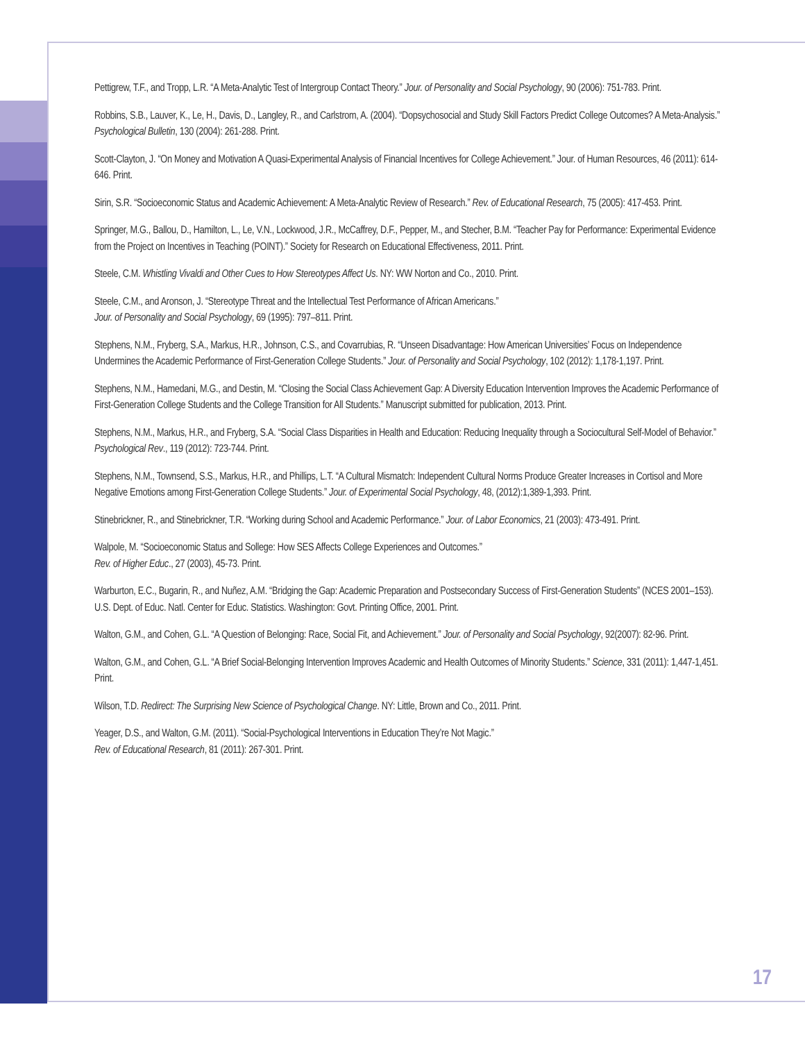Pettigrew, T.F., and Tropp, L.R. “A Meta-Analytic Test of Intergroup Contact Theory.” Jour. of Personality and Social Psychology, 90 (2006): 751-783. Print.
Robbins, S.B., Lauver, K., Le, H., Davis, D., Langley, R., and Carlstrom, A. (2004). “Dopsychosocial and Study Skill Factors Predict College Outcomes? A Meta-Analysis.” Psychological Bulletin, 130 (2004): 261-288. Print.
Scott-Clayton, J. “On Money and Motivation A Quasi-Experimental Analysis of Financial Incentives for College Achievement.” Jour. of Human Resources, 46 (2011): 614-646. Print.
Sirin, S.R. “Socioeconomic Status and Academic Achievement: A Meta-Analytic Review of Research.” Rev. of Educational Research, 75 (2005): 417-453. Print.
Springer, M.G., Ballou, D., Hamilton, L., Le, V.N., Lockwood, J.R., McCaffrey, D.F., Pepper, M., and Stecher, B.M. “Teacher Pay for Performance: Experimental Evidence from the Project on Incentives in Teaching (POINT).” Society for Research on Educational Effectiveness, 2011. Print.
Steele, C.M. Whistling Vivaldi and Other Cues to How Stereotypes Affect Us. NY: WW Norton and Co., 2010. Print.
Steele, C.M., and Aronson, J. “Stereotype Threat and the Intellectual Test Performance of African Americans.”
Jour. of Personality and Social Psychology, 69 (1995): 797–811. Print.
Stephens, N.M., Fryberg, S.A., Markus, H.R., Johnson, C.S., and Covarrubias, R. “Unseen Disadvantage: How American Universities’ Focus on Independence Undermines the Academic Performance of First-Generation College Students.” Jour. of Personality and Social Psychology, 102 (2012): 1,178-1,197. Print.
Stephens, N.M., Hamedani, M.G., and Destin, M. “Closing the Social Class Achievement Gap: A Diversity Education Intervention Improves the Academic Performance of First-Generation College Students and the College Transition for All Students.” Manuscript submitted for publication, 2013. Print.
Stephens, N.M., Markus, H.R., and Fryberg, S.A. “Social Class Disparities in Health and Education: Reducing Inequality through a Sociocultural Self-Model of Behavior.” Psychological Rev., 119 (2012): 723-744. Print.
Stephens, N.M., Townsend, S.S., Markus, H.R., and Phillips, L.T. “A Cultural Mismatch: Independent Cultural Norms Produce Greater Increases in Cortisol and More Negative Emotions among First-Generation College Students.” Jour. of Experimental Social Psychology, 48, (2012):1,389-1,393. Print.
Stinebrickner, R., and Stinebrickner, T.R. “Working during School and Academic Performance.” Jour. of Labor Economics, 21 (2003): 473-491. Print.
Walpole, M. “Socioeconomic Status and Sollege: How SES Affects College Experiences and Outcomes.”
Rev. of Higher Educ., 27 (2003), 45-73. Print.
Warburton, E.C., Bugarin, R., and Nuñez, A.M. “Bridging the Gap: Academic Preparation and Postsecondary Success of First-Generation Students” (NCES 2001–153). U.S. Dept. of Educ. Natl. Center for Educ. Statistics. Washington: Govt. Printing Office, 2001. Print.
Walton, G.M., and Cohen, G.L. “A Question of Belonging: Race, Social Fit, and Achievement.” Jour. of Personality and Social Psychology, 92(2007): 82-96. Print.
Walton, G.M., and Cohen, G.L. “A Brief Social-Belonging Intervention Improves Academic and Health Outcomes of Minority Students.” Science, 331 (2011): 1,447-1,451. Print.
Wilson, T.D. Redirect: The Surprising New Science of Psychological Change. NY: Little, Brown and Co., 2011. Print.
Yeager, D.S., and Walton, G.M. (2011). “Social-Psychological Interventions in Education They’re Not Magic.”
Rev. of Educational Research, 81 (2011): 267-301. Print.
17